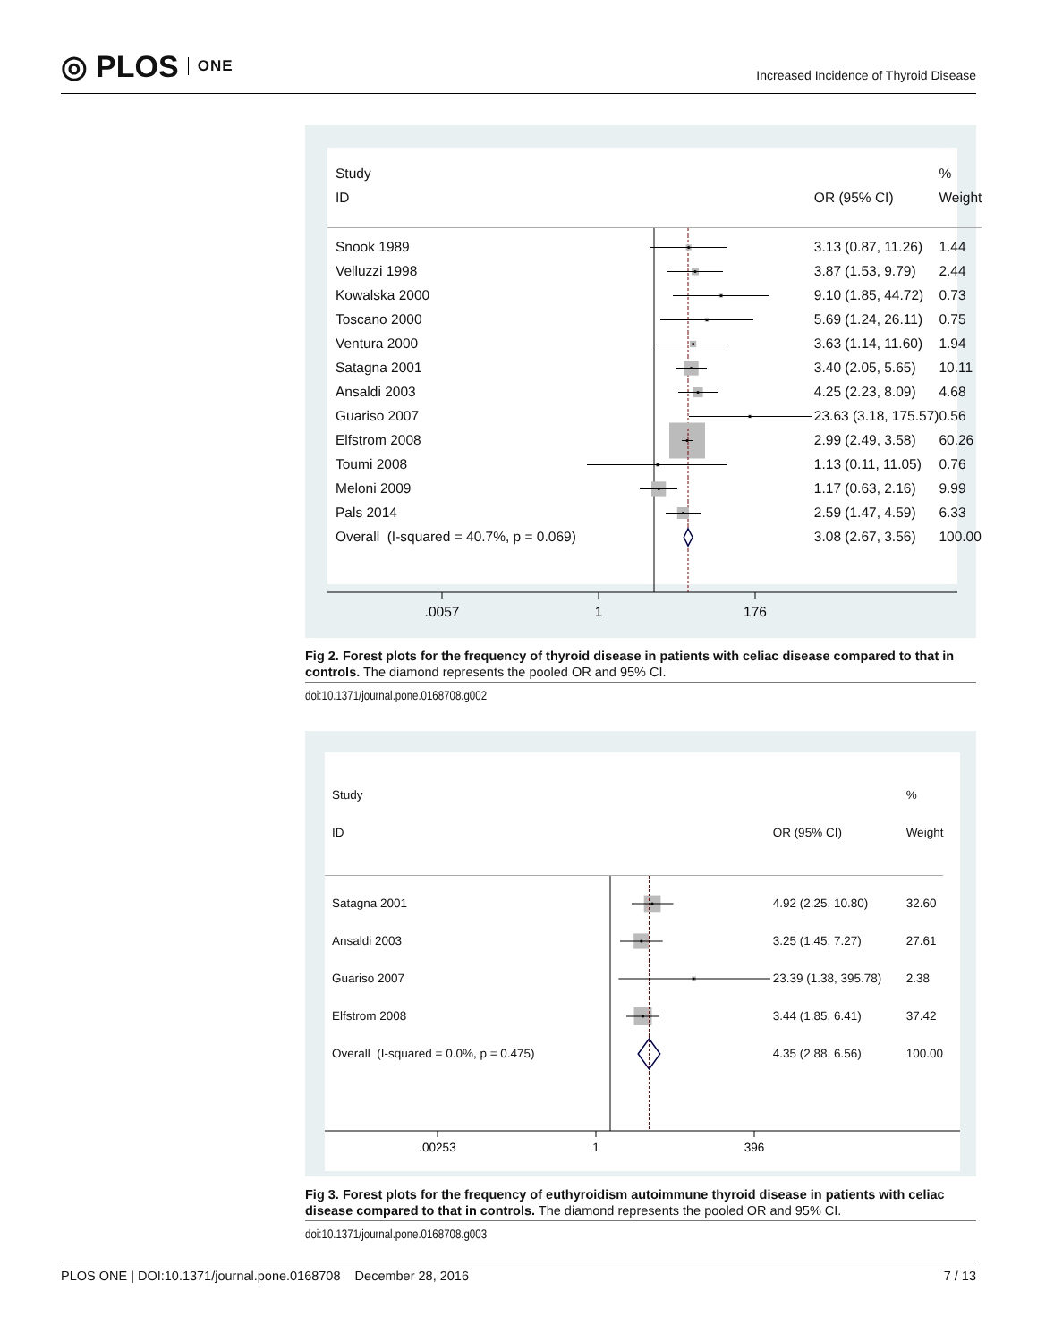◎ PLOS ONE
Increased Incidence of Thyroid Disease
| Study | | | % |
| ID | | OR (95% CI) | Weight |
| Snook 1989 | | 3.13 (0.87, 11.26) | 1.44 |
| Velluzzi 1998 | | 3.87 (1.53, 9.79) | 2.44 |
| Kowalska 2000 | | 9.10 (1.85, 44.72) | 0.73 |
| Toscano 2000 | | 5.69 (1.24, 26.11) | 0.75 |
| Ventura 2000 | | 3.63 (1.14, 11.60) | 1.94 |
| Satagna 2001 | | 3.40 (2.05, 5.65) | 10.11 |
| Ansaldi 2003 | | 4.25 (2.23, 8.09) | 4.68 |
| Guariso 2007 | | 23.63 (3.18, 175.57) | 0.56 |
| Elfstrom 2008 | | 2.99 (2.49, 3.58) | 60.26 |
| Toumi 2008 | | 1.13 (0.11, 11.05) | 0.76 |
| Meloni 2009 | | 1.17 (0.63, 2.16) | 9.99 |
| Pals 2014 | | 2.59 (1.47, 4.59) | 6.33 |
| Overall (I-squared = 40.7%, p = 0.069) | | 3.08 (2.67, 3.56) | 100.00 |
.0057
1
176
Fig 2. Forest plots for the frequency of thyroid disease in patients with celiac disease compared to that in controls. The diamond represents the pooled OR and 95% CI.
doi:10.1371/journal.pone.0168708.g002
| Study | | | % |
| ID | | OR (95% CI) | Weight |
| Satagna 2001 | | 4.92 (2.25, 10.80) | 32.60 |
| Ansaldi 2003 | | 3.25 (1.45, 7.27) | 27.61 |
| Guariso 2007 | | 23.39 (1.38, 395.78) | 2.38 |
| Elfstrom 2008 | | 3.44 (1.85, 6.41) | 37.42 |
| Overall (I-squared = 0.0%, p = 0.475) | | 4.35 (2.88, 6.56) | 100.00 |
.00253
1
396
Fig 3. Forest plots for the frequency of euthyroidism autoimmune thyroid disease in patients with celiac disease compared to that in controls. The diamond represents the pooled OR and 95% CI.
doi:10.1371/journal.pone.0168708.g003
PLOS ONE | DOI:10.1371/journal.pone.0168708 December 28, 2016
7 / 13